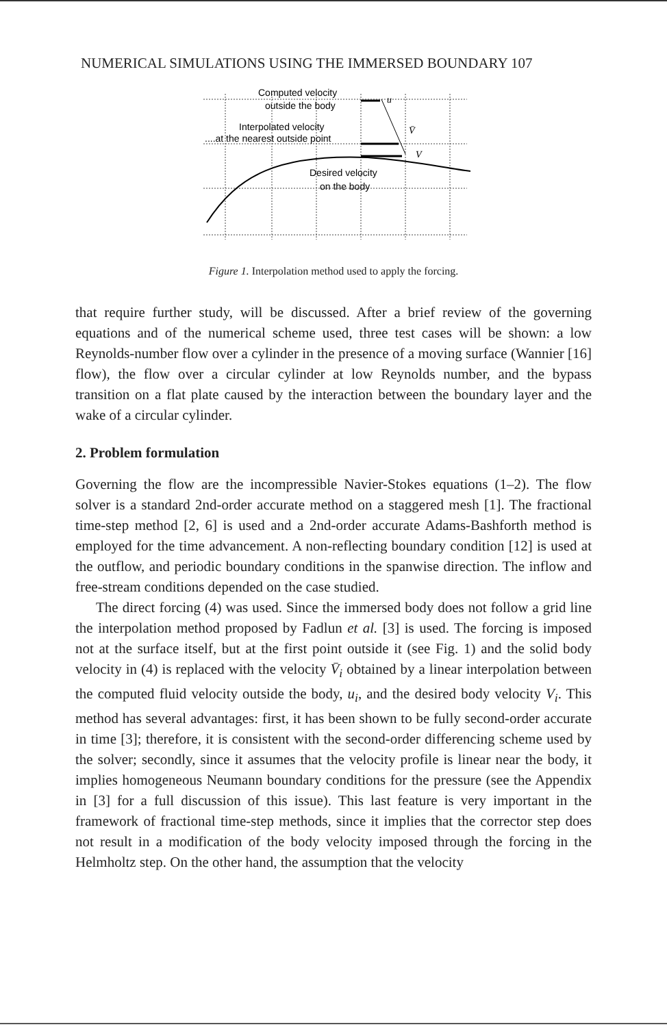NUMERICAL SIMULATIONS USING THE IMMERSED BOUNDARY 107
Computed velocity
outside the body
Interpolated velocity
....at the nearest outside point
Desired velocity
on the body
u
V̄
V
Figure 1. Interpolation method used to apply the forcing.
that require further study, will be discussed. After a brief review of the governing equations and of the numerical scheme used, three test cases will be shown: a low Reynolds-number flow over a cylinder in the presence of a moving surface (Wannier [16] flow), the flow over a circular cylinder at low Reynolds number, and the bypass transition on a flat plate caused by the interaction between the boundary layer and the wake of a circular cylinder.
2. Problem formulation
Governing the flow are the incompressible Navier-Stokes equations (1–2). The flow solver is a standard 2nd-order accurate method on a staggered mesh [1]. The fractional time-step method [2, 6] is used and a 2nd-order accurate Adams-Bashforth method is employed for the time advancement. A non-reflecting boundary condition [12] is used at the outflow, and periodic boundary conditions in the spanwise direction. The inflow and free-stream conditions depended on the case studied.
The direct forcing (4) was used. Since the immersed body does not follow a grid line the interpolation method proposed by Fadlun et al. [3] is used. The forcing is imposed not at the surface itself, but at the first point outside it (see Fig. 1) and the solid body velocity in (4) is replaced with the velocity V̄<sub>i</sub> obtained by a linear interpolation between the computed fluid velocity outside the body, u<sub>i</sub>, and the desired body velocity V<sub>i</sub>. This method has several advantages: first, it has been shown to be fully second-order accurate in time [3]; therefore, it is consistent with the second-order differencing scheme used by the solver; secondly, since it assumes that the velocity profile is linear near the body, it implies homogeneous Neumann boundary conditions for the pressure (see the Appendix in [3] for a full discussion of this issue). This last feature is very important in the framework of fractional time-step methods, since it implies that the corrector step does not result in a modification of the body velocity imposed through the forcing in the Helmholtz step. On the other hand, the assumption that the velocity